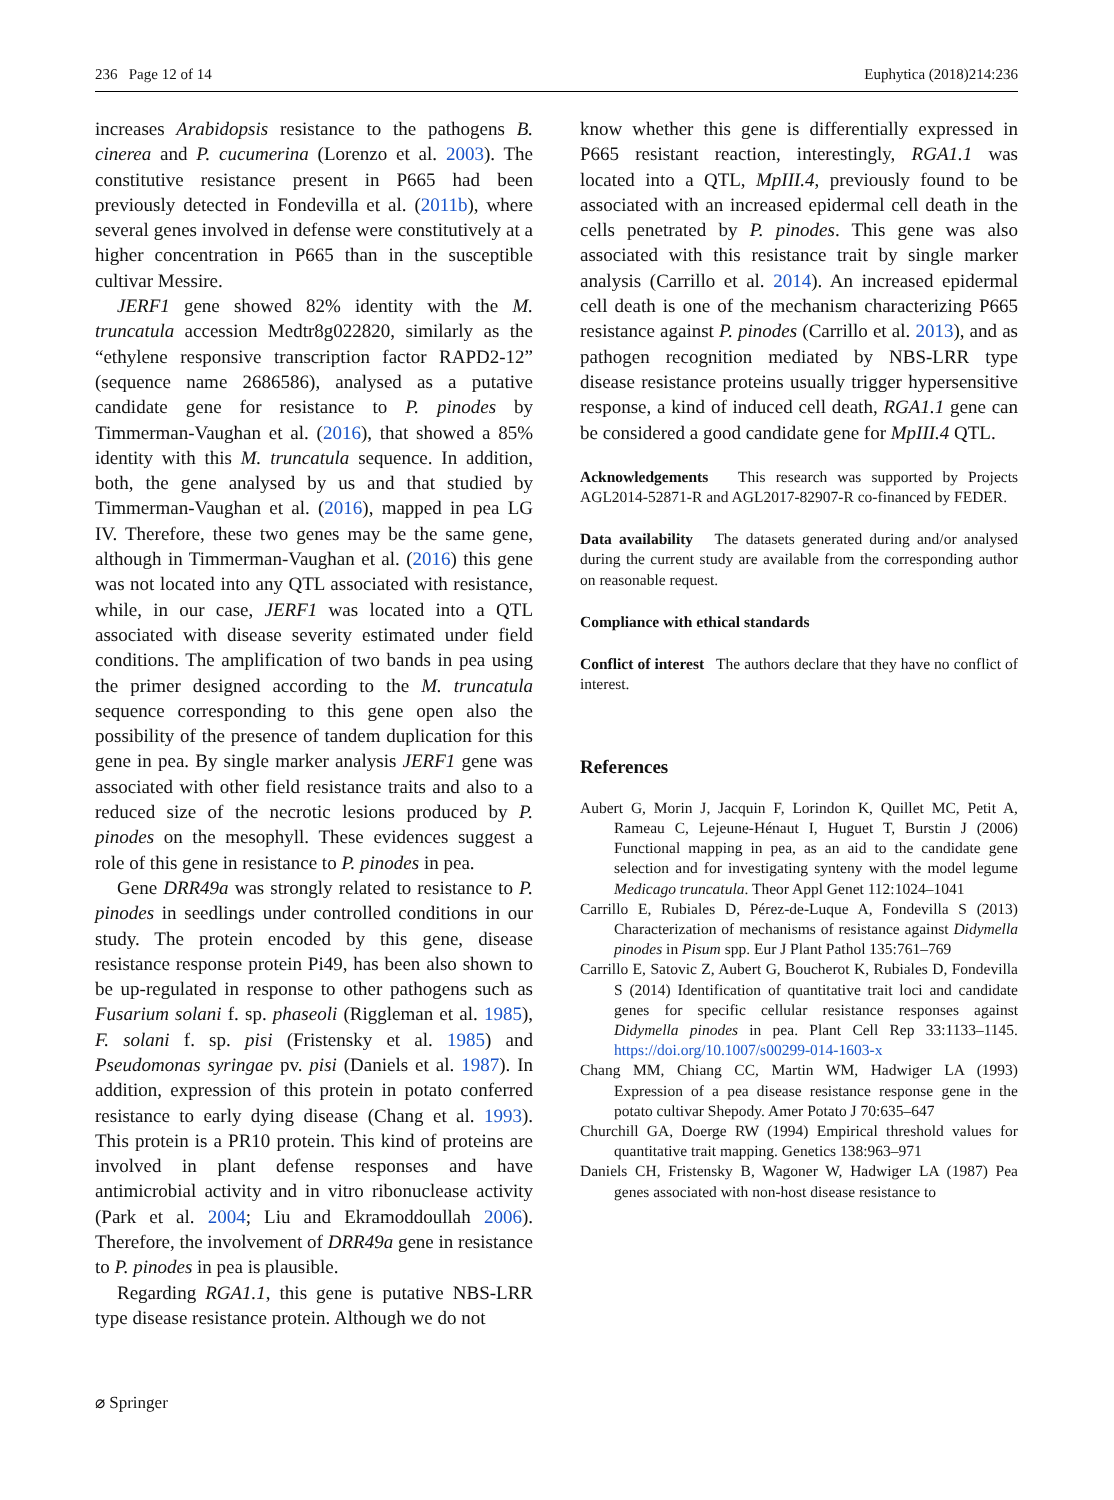236 Page 12 of 14 Euphytica (2018)214:236
increases Arabidopsis resistance to the pathogens B. cinerea and P. cucumerina (Lorenzo et al. 2003). The constitutive resistance present in P665 had been previously detected in Fondevilla et al. (2011b), where several genes involved in defense were constitutively at a higher concentration in P665 than in the susceptible cultivar Messire.
JERF1 gene showed 82% identity with the M. truncatula accession Medtr8g022820, similarly as the “ethylene responsive transcription factor RAPD2-12” (sequence name 2686586), analysed as a putative candidate gene for resistance to P. pinodes by Timmerman-Vaughan et al. (2016), that showed a 85% identity with this M. truncatula sequence. In addition, both, the gene analysed by us and that studied by Timmerman-Vaughan et al. (2016), mapped in pea LG IV. Therefore, these two genes may be the same gene, although in Timmerman-Vaughan et al. (2016) this gene was not located into any QTL associated with resistance, while, in our case, JERF1 was located into a QTL associated with disease severity estimated under field conditions. The amplification of two bands in pea using the primer designed according to the M. truncatula sequence corresponding to this gene open also the possibility of the presence of tandem duplication for this gene in pea. By single marker analysis JERF1 gene was associated with other field resistance traits and also to a reduced size of the necrotic lesions produced by P. pinodes on the mesophyll. These evidences suggest a role of this gene in resistance to P. pinodes in pea.
Gene DRR49a was strongly related to resistance to P. pinodes in seedlings under controlled conditions in our study. The protein encoded by this gene, disease resistance response protein Pi49, has been also shown to be up-regulated in response to other pathogens such as Fusarium solani f. sp. phaseoli (Riggleman et al. 1985), F. solani f. sp. pisi (Fristensky et al. 1985) and Pseudomonas syringae pv. pisi (Daniels et al. 1987). In addition, expression of this protein in potato conferred resistance to early dying disease (Chang et al. 1993). This protein is a PR10 protein. This kind of proteins are involved in plant defense responses and have antimicrobial activity and in vitro ribonuclease activity (Park et al. 2004; Liu and Ekramoddoullah 2006). Therefore, the involvement of DRR49a gene in resistance to P. pinodes in pea is plausible.
Regarding RGA1.1, this gene is putative NBS-LRR type disease resistance protein. Although we do not
know whether this gene is differentially expressed in P665 resistant reaction, interestingly, RGA1.1 was located into a QTL, MpIII.4, previously found to be associated with an increased epidermal cell death in the cells penetrated by P. pinodes. This gene was also associated with this resistance trait by single marker analysis (Carrillo et al. 2014). An increased epidermal cell death is one of the mechanism characterizing P665 resistance against P. pinodes (Carrillo et al. 2013), and as pathogen recognition mediated by NBS-LRR type disease resistance proteins usually trigger hypersensitive response, a kind of induced cell death, RGA1.1 gene can be considered a good candidate gene for MpIII.4 QTL.
Acknowledgements This research was supported by Projects AGL2014-52871-R and AGL2017-82907-R co-financed by FEDER.
Data availability The datasets generated during and/or analysed during the current study are available from the corresponding author on reasonable request.
Compliance with ethical standards
Conflict of interest The authors declare that they have no conflict of interest.
References
Aubert G, Morin J, Jacquin F, Lorindon K, Quillet MC, Petit A, Rameau C, Lejeune-Hénaut I, Huguet T, Burstin J (2006) Functional mapping in pea, as an aid to the candidate gene selection and for investigating synteny with the model legume Medicago truncatula. Theor Appl Genet 112:1024–1041
Carrillo E, Rubiales D, Pérez-de-Luque A, Fondevilla S (2013) Characterization of mechanisms of resistance against Didymella pinodes in Pisum spp. Eur J Plant Pathol 135:761–769
Carrillo E, Satovic Z, Aubert G, Boucherot K, Rubiales D, Fondevilla S (2014) Identification of quantitative trait loci and candidate genes for specific cellular resistance responses against Didymella pinodes in pea. Plant Cell Rep 33:1133–1145. https://doi.org/10.1007/s00299-014-1603-x
Chang MM, Chiang CC, Martin WM, Hadwiger LA (1993) Expression of a pea disease resistance response gene in the potato cultivar Shepody. Amer Potato J 70:635–647
Churchill GA, Doerge RW (1994) Empirical threshold values for quantitative trait mapping. Genetics 138:963–971
Daniels CH, Fristensky B, Wagoner W, Hadwiger LA (1987) Pea genes associated with non-host disease resistance to
⌀ Springer